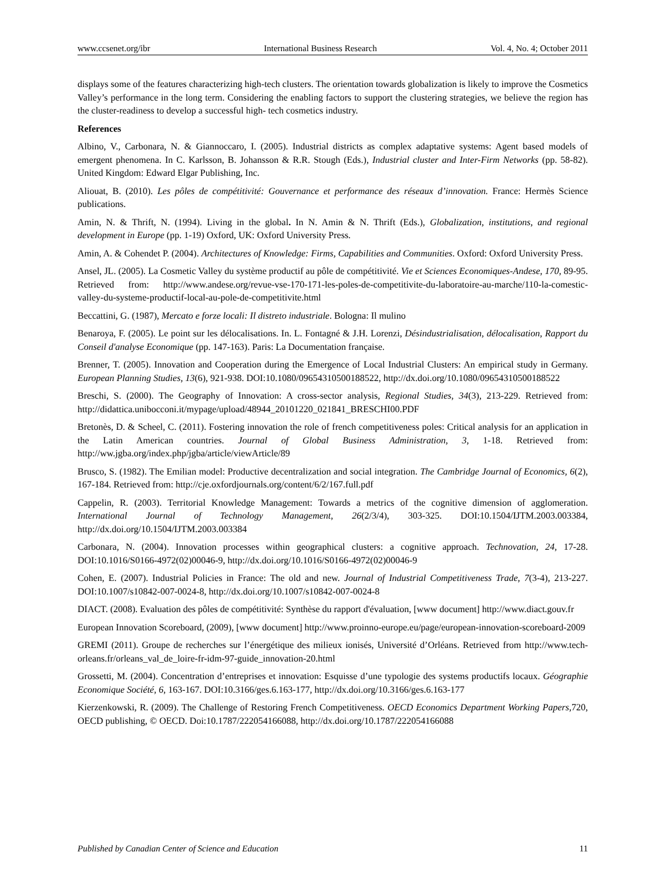www.ccsenet.org/ibr International Business Research Vol. 4, No. 4; October 2011
displays some of the features characterizing high-tech clusters. The orientation towards globalization is likely to improve the Cosmetics Valley’s performance in the long term. Considering the enabling factors to support the clustering strategies, we believe the region has the cluster-readiness to develop a successful high- tech cosmetics industry.
References
Albino, V., Carbonara, N. & Giannoccaro, I. (2005). Industrial districts as complex adaptative systems: Agent based models of emergent phenomena. In C. Karlsson, B. Johansson & R.R. Stough (Eds.), Industrial cluster and Inter-Firm Networks (pp. 58-82). United Kingdom: Edward Elgar Publishing, Inc.
Aliouat, B. (2010). Les pôles de compétitivité: Gouvernance et performance des réseaux d’innovation. France: Hermès Science publications.
Amin, N. & Thrift, N. (1994). Living in the global. In N. Amin & N. Thrift (Eds.), Globalization, institutions, and regional development in Europe (pp. 1-19) Oxford, UK: Oxford University Press.
Amin, A. & Cohendet P. (2004). Architectures of Knowledge: Firms, Capabilities and Communities. Oxford: Oxford University Press.
Ansel, JL. (2005). La Cosmetic Valley du système productif au pôle de compétitivité. Vie et Sciences Economiques-Andese, 170, 89-95. Retrieved from: http://www.andese.org/revue-vse-170-171-les-poles-de-competitivite-du-laboratoire-au-marche/110-la-comestic-valley-du-systeme-productif-local-au-pole-de-competitivite.html
Beccattini, G. (1987), Mercato e forze locali: Il distreto industriale. Bologna: Il mulino
Benaroya, F. (2005). Le point sur les délocalisations. In. L. Fontagné & J.H. Lorenzi, Désindustrialisation, délocalisation, Rapport du Conseil d'analyse Economique (pp. 147-163). Paris: La Documentation française.
Brenner, T. (2005). Innovation and Cooperation during the Emergence of Local Industrial Clusters: An empirical study in Germany. European Planning Studies, 13(6), 921-938. DOI:10.1080/09654310500188522, http://dx.doi.org/10.1080/09654310500188522
Breschi, S. (2000). The Geography of Innovation: A cross-sector analysis, Regional Studies, 34(3), 213-229. Retrieved from: http://didattica.unibocconi.it/mypage/upload/48944_20101220_021841_BRESCHI00.PDF
Bretonès, D. & Scheel, C. (2011). Fostering innovation the role of french competitiveness poles: Critical analysis for an application in the Latin American countries. Journal of Global Business Administration, 3, 1-18. Retrieved from: http://ww.jgba.org/index.php/jgba/article/viewArticle/89
Brusco, S. (1982). The Emilian model: Productive decentralization and social integration. The Cambridge Journal of Economics, 6(2), 167-184. Retrieved from: http://cje.oxfordjournals.org/content/6/2/167.full.pdf
Cappelin, R. (2003). Territorial Knowledge Management: Towards a metrics of the cognitive dimension of agglomeration. International Journal of Technology Management, 26(2/3/4), 303-325. DOI:10.1504/IJTM.2003.003384, http://dx.doi.org/10.1504/IJTM.2003.003384
Carbonara, N. (2004). Innovation processes within geographical clusters: a cognitive approach. Technovation, 24, 17-28. DOI:10.1016/S0166-4972(02)00046-9, http://dx.doi.org/10.1016/S0166-4972(02)00046-9
Cohen, E. (2007). Industrial Policies in France: The old and new. Journal of Industrial Competitiveness Trade, 7(3-4), 213-227. DOI:10.1007/s10842-007-0024-8, http://dx.doi.org/10.1007/s10842-007-0024-8
DIACT. (2008). Evaluation des pôles de compétitivité: Synthèse du rapport d'évaluation, [www document] http://www.diact.gouv.fr
European Innovation Scoreboard, (2009), [www document] http://www.proinno-europe.eu/page/european-innovation-scoreboard-2009
GREMI (2011). Groupe de recherches sur l’énergétique des milieux ionisés, Université d’Orléans. Retrieved from http://www.tech-orleans.fr/orleans_val_de_loire-fr-idm-97-guide_innovation-20.html
Grossetti, M. (2004). Concentration d’entreprises et innovation: Esquisse d’une typologie des systems productifs locaux. Géographie Economique Société, 6, 163-167. DOI:10.3166/ges.6.163-177, http://dx.doi.org/10.3166/ges.6.163-177
Kierzenkowski, R. (2009). The Challenge of Restoring French Competitiveness. OECD Economics Department Working Papers,720, OECD publishing, © OECD. Doi:10.1787/222054166088, http://dx.doi.org/10.1787/222054166088
Published by Canadian Center of Science and Education 11